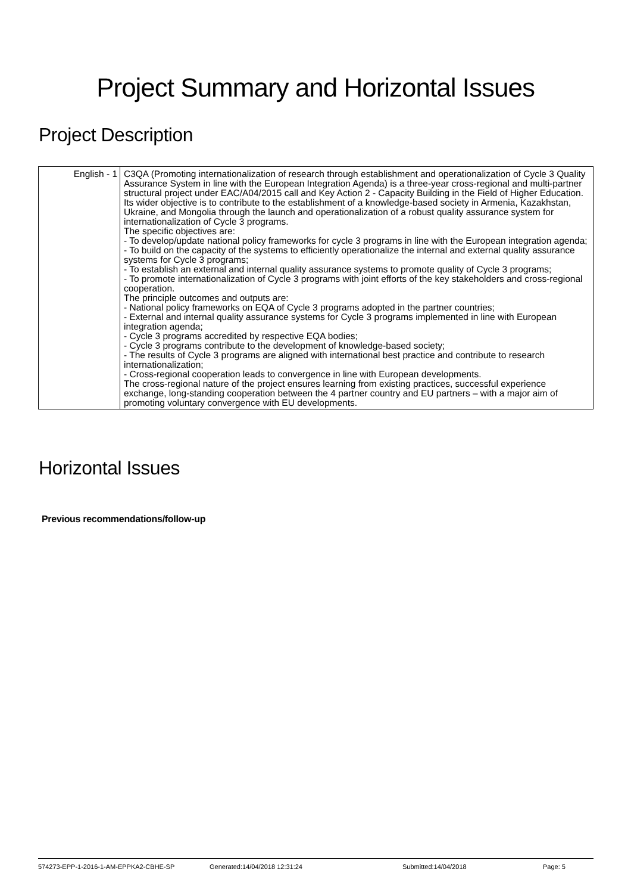Project Summary and Horizontal Issues
Project Description
| English - 1 | C3QA (Promoting internationalization of research through establishment and operationalization of Cycle 3 Quality Assurance System in line with the European Integration Agenda) is a three-year cross-regional and multi-partner structural project under EAC/A04/2015 call and Key Action 2 - Capacity Building in the Field of Higher Education. Its wider objective is to contribute to the establishment of a knowledge-based society in Armenia, Kazakhstan, Ukraine, and Mongolia through the launch and operationalization of a robust quality assurance system for internationalization of Cycle 3 programs. The specific objectives are: - To develop/update national policy frameworks for cycle 3 programs in line with the European integration agenda; - To build on the capacity of the systems to efficiently operationalize the internal and external quality assurance systems for Cycle 3 programs; - To establish an external and internal quality assurance systems to promote quality of Cycle 3 programs; - To promote internationalization of Cycle 3 programs with joint efforts of the key stakeholders and cross-regional cooperation. The principle outcomes and outputs are: - National policy frameworks on EQA of Cycle 3 programs adopted in the partner countries; - External and internal quality assurance systems for Cycle 3 programs implemented in line with European integration agenda; - Cycle 3 programs accredited by respective EQA bodies; - Cycle 3 programs contribute to the development of knowledge-based society; - The results of Cycle 3 programs are aligned with international best practice and contribute to research internationalization; - Cross-regional cooperation leads to convergence in line with European developments. The cross-regional nature of the project ensures learning from existing practices, successful experience exchange, long-standing cooperation between the 4 partner country and EU partners – with a major aim of promoting voluntary convergence with EU developments. |
Horizontal Issues
Previous recommendations/follow-up
574273-EPP-1-2016-1-AM-EPPKA2-CBHE-SP Generated:14/04/2018 12:31:24 Submitted:14/04/2018 Page: 5